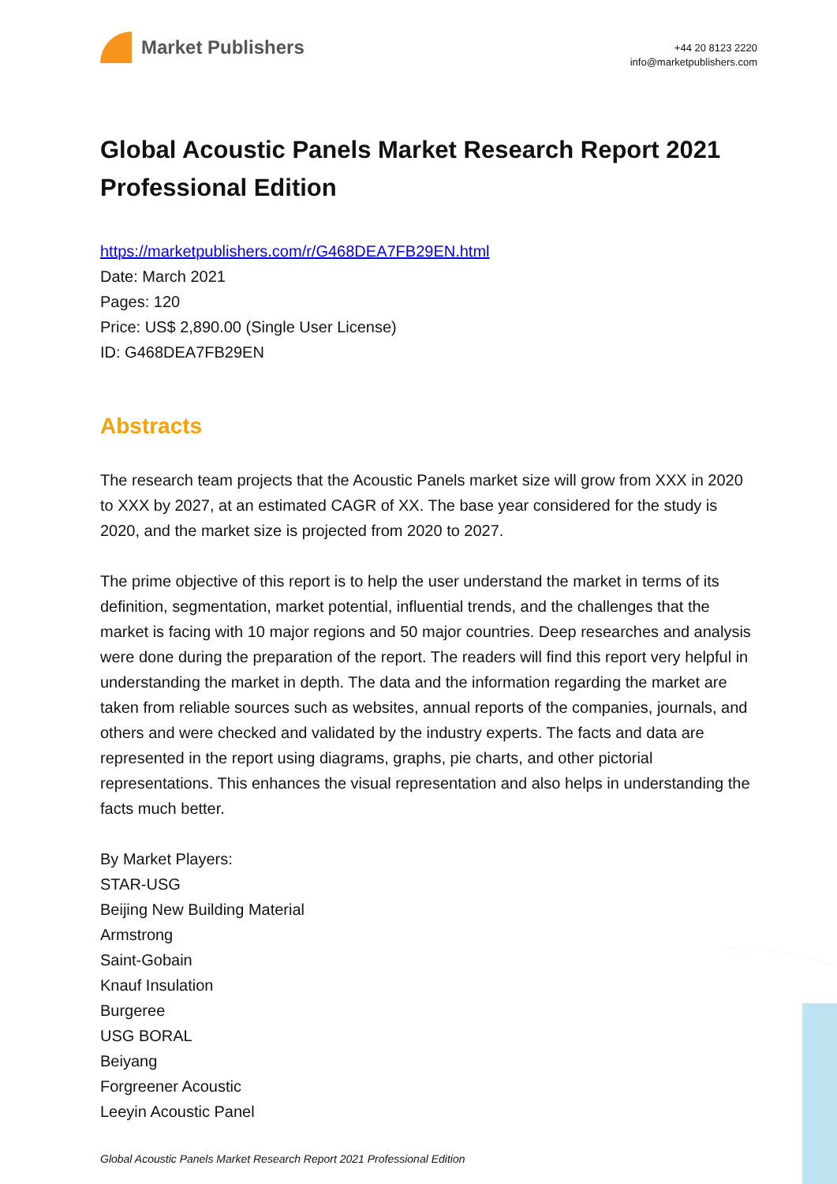Market Publishers
+44 20 8123 2220
info@marketpublishers.com
Global Acoustic Panels Market Research Report 2021 Professional Edition
https://marketpublishers.com/r/G468DEA7FB29EN.html
Date: March 2021
Pages: 120
Price: US$ 2,890.00 (Single User License)
ID: G468DEA7FB29EN
Abstracts
The research team projects that the Acoustic Panels market size will grow from XXX in 2020 to XXX by 2027, at an estimated CAGR of XX. The base year considered for the study is 2020, and the market size is projected from 2020 to 2027.
The prime objective of this report is to help the user understand the market in terms of its definition, segmentation, market potential, influential trends, and the challenges that the market is facing with 10 major regions and 50 major countries. Deep researches and analysis were done during the preparation of the report. The readers will find this report very helpful in understanding the market in depth. The data and the information regarding the market are taken from reliable sources such as websites, annual reports of the companies, journals, and others and were checked and validated by the industry experts. The facts and data are represented in the report using diagrams, graphs, pie charts, and other pictorial representations. This enhances the visual representation and also helps in understanding the facts much better.
By Market Players:
STAR-USG
Beijing New Building Material
Armstrong
Saint-Gobain
Knauf Insulation
Burgeree
USG BORAL
Beiyang
Forgreener Acoustic
Leeyin Acoustic Panel
Global Acoustic Panels Market Research Report 2021 Professional Edition